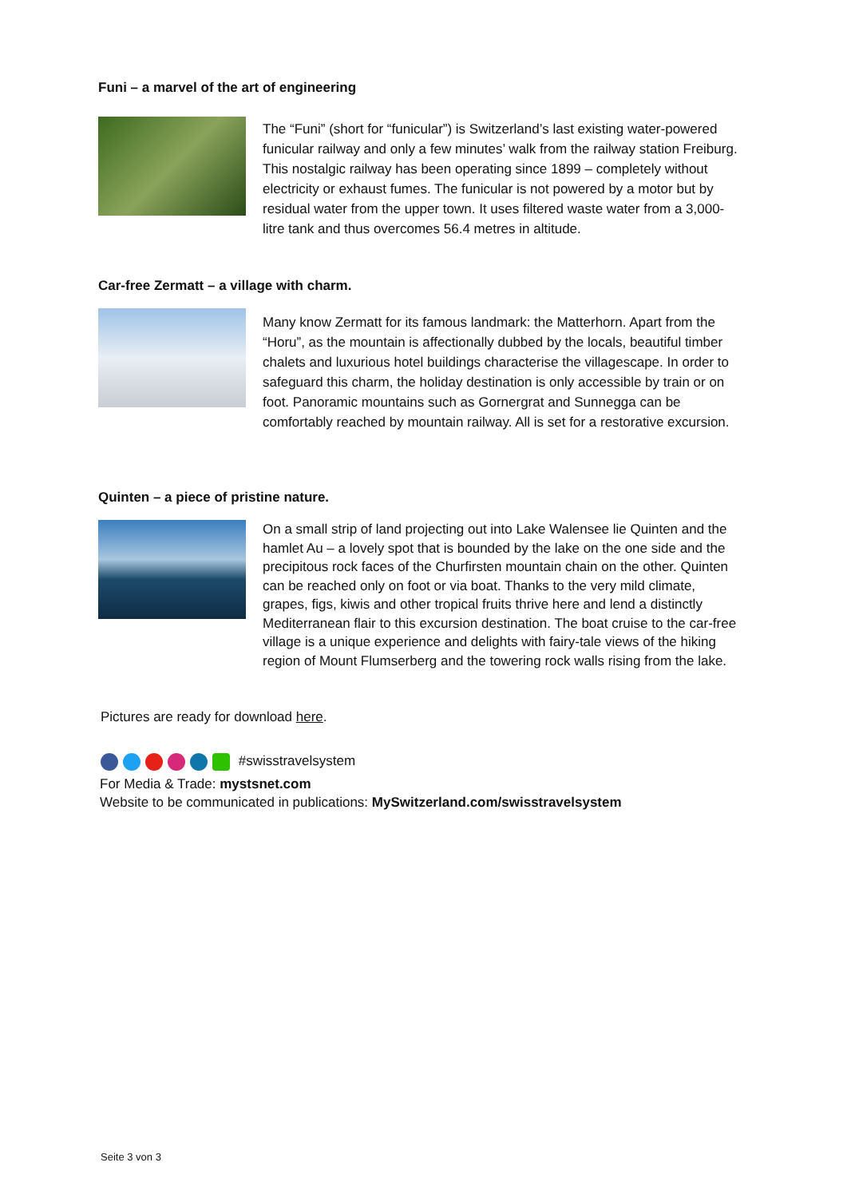Funi – a marvel of the art of engineering
The “Funi” (short for “funicular”) is Switzerland’s last existing water-pow­ered funicular railway and only a few minutes’ walk from the railway station Freiburg. This nostalgic railway has been operating since 1899 – com­pletely without electricity or exhaust fumes. The funicular is not powered by a motor but by residual water from the upper town. It uses filtered waste water from a 3,000-litre tank and thus overcomes 56.4 metres in altitude.
Car-free Zermatt – a village with charm.
Many know Zermatt for its famous landmark: the Matterhorn. Apart from the “Horu”, as the mountain is affectionally dubbed by the locals, beautiful timber chalets and luxurious hotel buildings characterise the villagescape. In order to safeguard this charm, the holiday destination is only accessible by train or on foot. Panoramic mountains such as Gornergrat and Sun­negga can be comfortably reached by mountain railway. All is set for a re­storative excursion.
Quinten – a piece of pristine nature.
On a small strip of land projecting out into Lake Walensee lie Quinten and the hamlet Au – a lovely spot that is bounded by the lake on the one side and the precipitous rock faces of the Churfirsten mountain chain on the other. Quinten can be reached only on foot or via boat. Thanks to the very mild climate, grapes, figs, kiwis and other tropical fruits thrive here and lend a distinctly Mediterranean flair to this excursion destination. The boat cruise to the car-free village is a unique experience and delights with fairy-tale views of the hiking region of Mount Flumserberg and the towering rock walls rising from the lake.
Pictures are ready for download here.
#swisstravelsystem
For Media & Trade: mystsnet.com
Website to be communicated in publications: MySwitzerland.com/swisstravelsystem
Seite 3 von 3